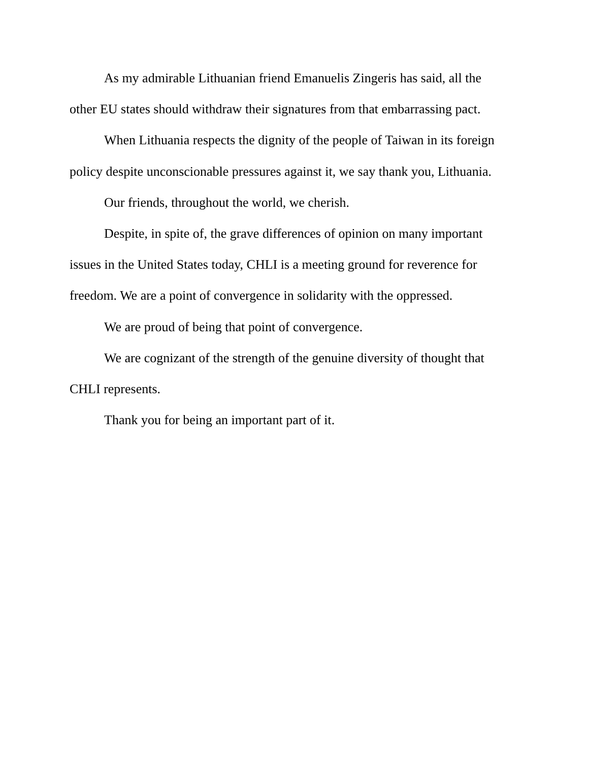As my admirable Lithuanian friend Emanuelis Zingeris has said, all the other EU states should withdraw their signatures from that embarrassing pact.
When Lithuania respects the dignity of the people of Taiwan in its foreign policy despite unconscionable pressures against it, we say thank you, Lithuania.
Our friends, throughout the world, we cherish.
Despite, in spite of, the grave differences of opinion on many important issues in the United States today, CHLI is a meeting ground for reverence for freedom. We are a point of convergence in solidarity with the oppressed.
We are proud of being that point of convergence.
We are cognizant of the strength of the genuine diversity of thought that CHLI represents.
Thank you for being an important part of it.